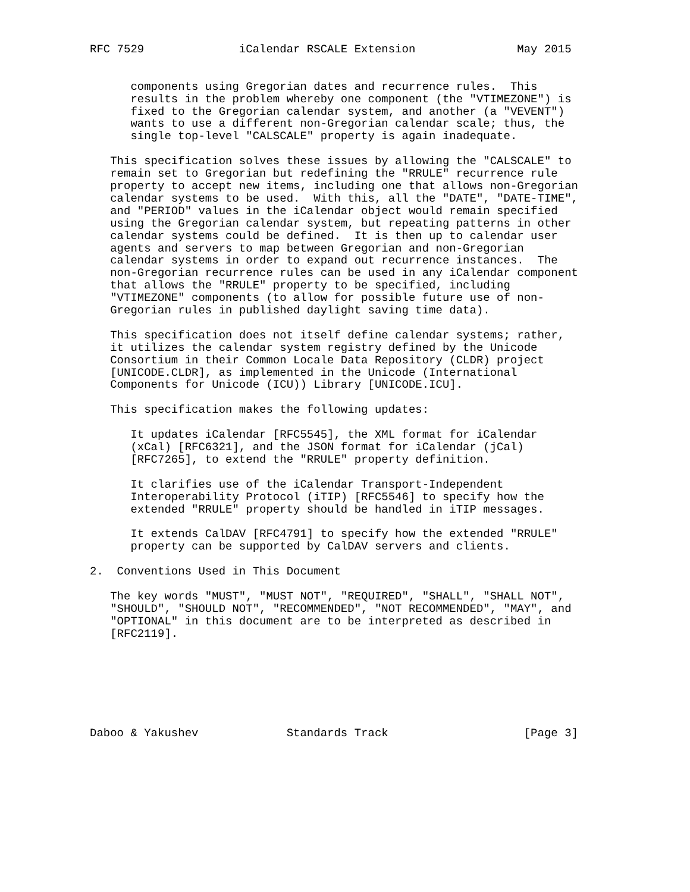RFC 7529              iCalendar RSCALE Extension               May 2015


      components using Gregorian dates and recurrence rules.  This
      results in the problem whereby one component (the "VTIMEZONE") is
      fixed to the Gregorian calendar system, and another (a "VEVENT")
      wants to use a different non-Gregorian calendar scale; thus, the
      single top-level "CALSCALE" property is again inadequate.

   This specification solves these issues by allowing the "CALSCALE" to
   remain set to Gregorian but redefining the "RRULE" recurrence rule
   property to accept new items, including one that allows non-Gregorian
   calendar systems to be used.  With this, all the "DATE", "DATE-TIME",
   and "PERIOD" values in the iCalendar object would remain specified
   using the Gregorian calendar system, but repeating patterns in other
   calendar systems could be defined.  It is then up to calendar user
   agents and servers to map between Gregorian and non-Gregorian
   calendar systems in order to expand out recurrence instances.  The
   non-Gregorian recurrence rules can be used in any iCalendar component
   that allows the "RRULE" property to be specified, including
   "VTIMEZONE" components (to allow for possible future use of non-
   Gregorian rules in published daylight saving time data).

   This specification does not itself define calendar systems; rather,
   it utilizes the calendar system registry defined by the Unicode
   Consortium in their Common Locale Data Repository (CLDR) project
   [UNICODE.CLDR], as implemented in the Unicode (International
   Components for Unicode (ICU)) Library [UNICODE.ICU].

   This specification makes the following updates:

      It updates iCalendar [RFC5545], the XML format for iCalendar
      (xCal) [RFC6321], and the JSON format for iCalendar (jCal)
      [RFC7265], to extend the "RRULE" property definition.

      It clarifies use of the iCalendar Transport-Independent
      Interoperability Protocol (iTIP) [RFC5546] to specify how the
      extended "RRULE" property should be handled in iTIP messages.

      It extends CalDAV [RFC4791] to specify how the extended "RRULE"
      property can be supported by CalDAV servers and clients.

2.  Conventions Used in This Document

   The key words "MUST", "MUST NOT", "REQUIRED", "SHALL", "SHALL NOT",
   "SHOULD", "SHOULD NOT", "RECOMMENDED", "NOT RECOMMENDED", "MAY", and
   "OPTIONAL" in this document are to be interpreted as described in
   [RFC2119].







Daboo & Yakushev             Standards Track                    [Page 3]